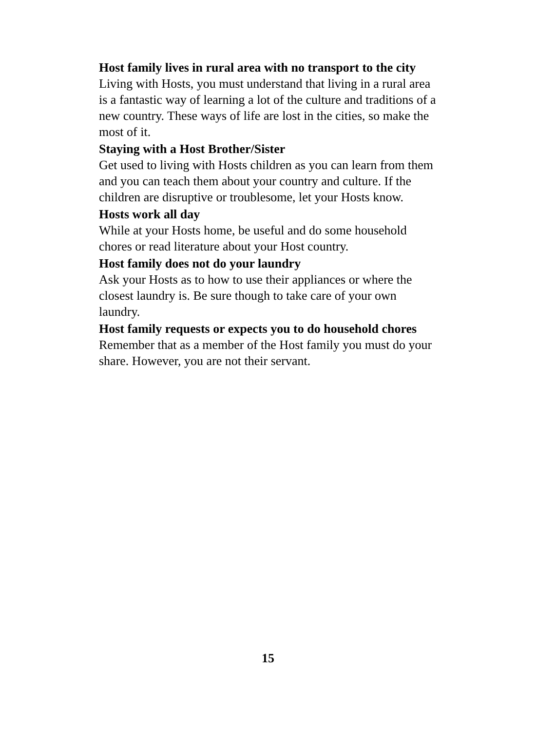Host family lives in rural area with no transport to the city
Living with Hosts, you must understand that living in a rural area is a fantastic way of learning a lot of the culture and traditions of a new country. These ways of life are lost in the cities, so make the most of it.
Staying with a Host Brother/Sister
Get used to living with Hosts children as you can learn from them and you can teach them about your country and culture. If the children are disruptive or troublesome, let your Hosts know.
Hosts work all day
While at your Hosts home, be useful and do some household chores or read literature about your Host country.
Host family does not do your laundry
Ask your Hosts as to how to use their appliances or where the closest laundry is. Be sure though to take care of your own laundry.
Host family requests or expects you to do household chores
Remember that as a member of the Host family you must do your share. However, you are not their servant.
15